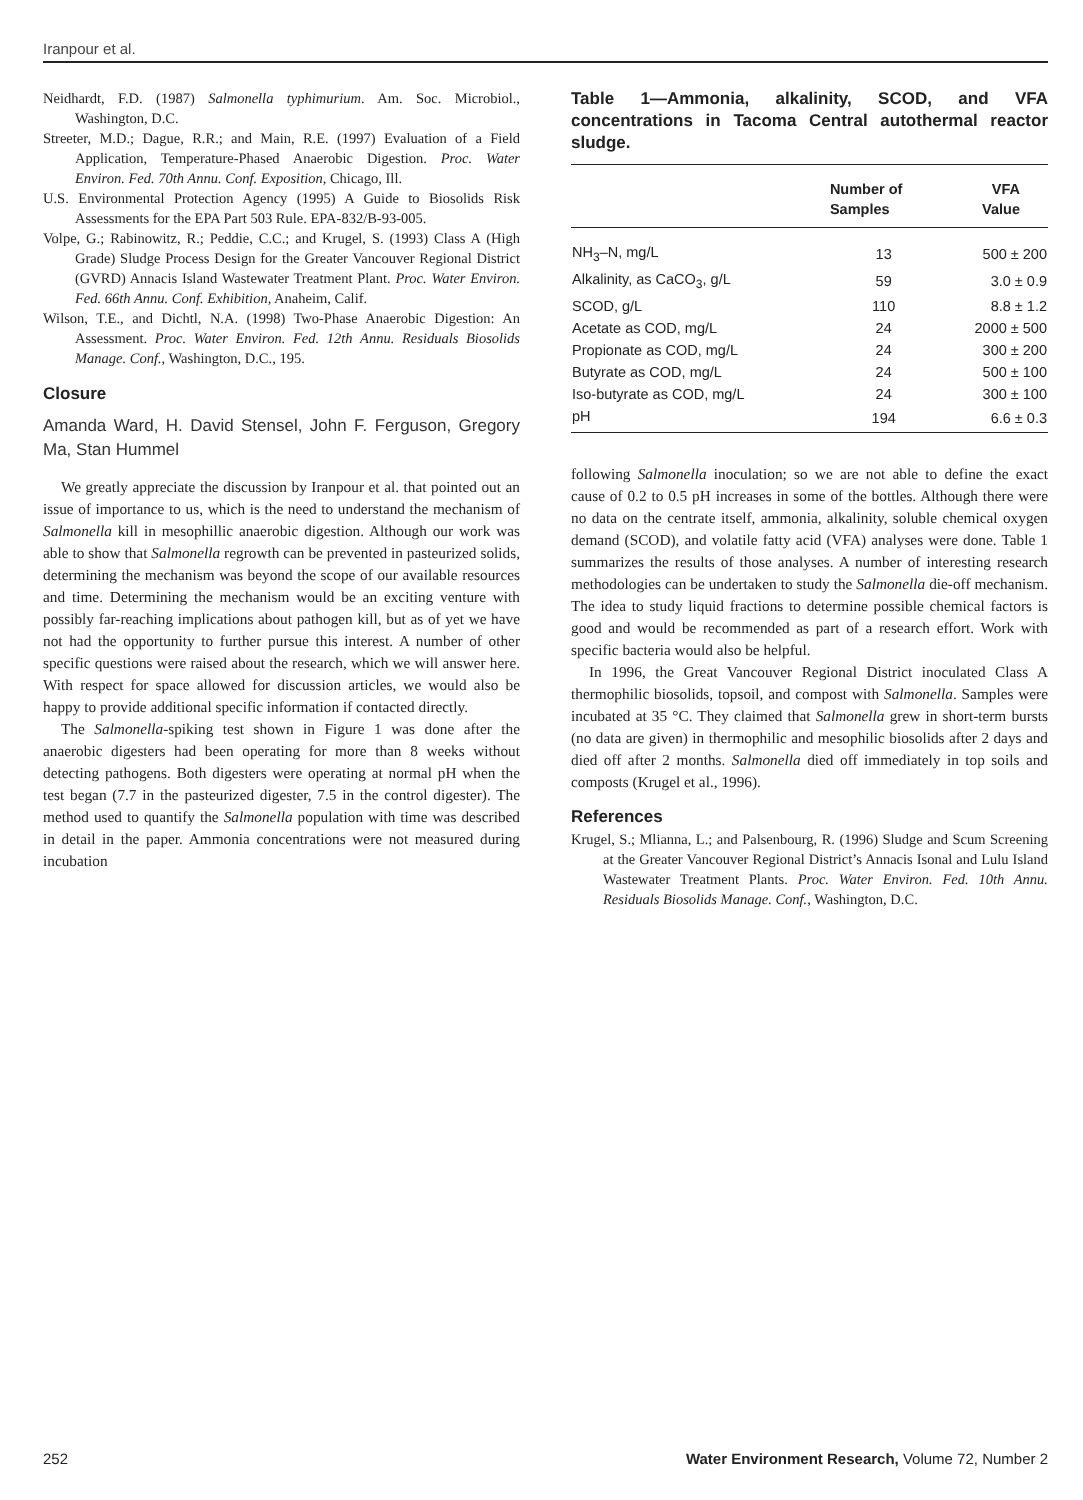Iranpour et al.
Neidhardt, F.D. (1987) Salmonella typhimurium. Am. Soc. Microbiol., Washington, D.C.
Streeter, M.D.; Dague, R.R.; and Main, R.E. (1997) Evaluation of a Field Application, Temperature-Phased Anaerobic Digestion. Proc. Water Environ. Fed. 70th Annu. Conf. Exposition, Chicago, Ill.
U.S. Environmental Protection Agency (1995) A Guide to Biosolids Risk Assessments for the EPA Part 503 Rule. EPA-832/B-93-005.
Volpe, G.; Rabinowitz, R.; Peddie, C.C.; and Krugel, S. (1993) Class A (High Grade) Sludge Process Design for the Greater Vancouver Regional District (GVRD) Annacis Island Wastewater Treatment Plant. Proc. Water Environ. Fed. 66th Annu. Conf. Exhibition, Anaheim, Calif.
Wilson, T.E., and Dichtl, N.A. (1998) Two-Phase Anaerobic Digestion: An Assessment. Proc. Water Environ. Fed. 12th Annu. Residuals Biosolids Manage. Conf., Washington, D.C., 195.
Closure
Amanda Ward, H. David Stensel, John F. Ferguson, Gregory Ma, Stan Hummel
We greatly appreciate the discussion by Iranpour et al. that pointed out an issue of importance to us, which is the need to understand the mechanism of Salmonella kill in mesophillic anaerobic digestion. Although our work was able to show that Salmonella regrowth can be prevented in pasteurized solids, determining the mechanism was beyond the scope of our available resources and time. Determining the mechanism would be an exciting venture with possibly far-reaching implications about pathogen kill, but as of yet we have not had the opportunity to further pursue this interest. A number of other specific questions were raised about the research, which we will answer here. With respect for space allowed for discussion articles, we would also be happy to provide additional specific information if contacted directly.
The Salmonella-spiking test shown in Figure 1 was done after the anaerobic digesters had been operating for more than 8 weeks without detecting pathogens. Both digesters were operating at normal pH when the test began (7.7 in the pasteurized digester, 7.5 in the control digester). The method used to quantify the Salmonella population with time was described in detail in the paper. Ammonia concentrations were not measured during incubation
Table 1—Ammonia, alkalinity, SCOD, and VFA concentrations in Tacoma Central autothermal reactor sludge.
| | Number of Samples | VFA Value |
| --- | --- | --- |
| NH<sub>3</sub>–N, mg/L | 13 | 500 ± 200 |
| Alkalinity, as CaCO<sub>3</sub>, g/L | 59 | 3.0 ± 0.9 |
| SCOD, g/L | 110 | 8.8 ± 1.2 |
| Acetate as COD, mg/L | 24 | 2000 ± 500 |
| Propionate as COD, mg/L | 24 | 300 ± 200 |
| Butyrate as COD, mg/L | 24 | 500 ± 100 |
| Iso-butyrate as COD, mg/L | 24 | 300 ± 100 |
| pH | 194 | 6.6 ± 0.3 |
following Salmonella inoculation; so we are not able to define the exact cause of 0.2 to 0.5 pH increases in some of the bottles. Although there were no data on the centrate itself, ammonia, alkalinity, soluble chemical oxygen demand (SCOD), and volatile fatty acid (VFA) analyses were done. Table 1 summarizes the results of those analyses. A number of interesting research methodologies can be undertaken to study the Salmonella die-off mechanism. The idea to study liquid fractions to determine possible chemical factors is good and would be recommended as part of a research effort. Work with specific bacteria would also be helpful.
In 1996, the Great Vancouver Regional District inoculated Class A thermophilic biosolids, topsoil, and compost with Salmonella. Samples were incubated at 35 °C. They claimed that Salmonella grew in short-term bursts (no data are given) in thermophilic and mesophilic biosolids after 2 days and died off after 2 months. Salmonella died off immediately in top soils and composts (Krugel et al., 1996).
References
Krugel, S.; Mlianna, L.; and Palsenbourg, R. (1996) Sludge and Scum Screening at the Greater Vancouver Regional District’s Annacis Isonal and Lulu Island Wastewater Treatment Plants. Proc. Water Environ. Fed. 10th Annu. Residuals Biosolids Manage. Conf., Washington, D.C.
252 Water Environment Research, Volume 72, Number 2